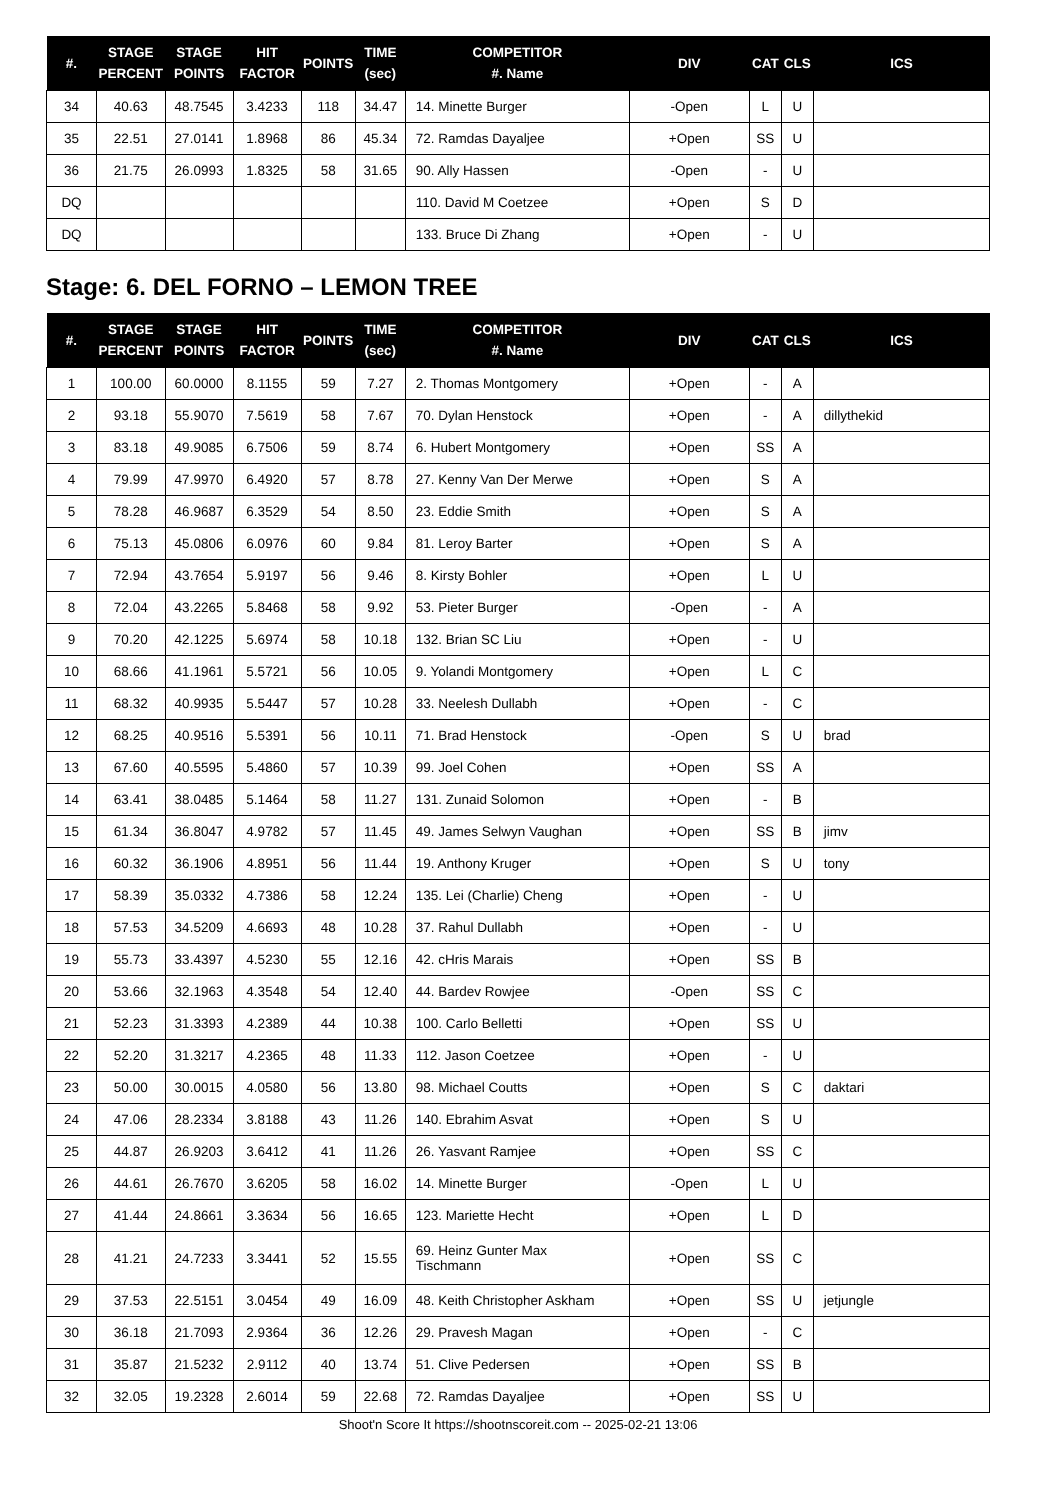| #. | STAGE PERCENT | STAGE POINTS | HIT FACTOR | POINTS | TIME (sec) | COMPETITOR #. Name | DIV | CAT | CLS | ICS |
| --- | --- | --- | --- | --- | --- | --- | --- | --- | --- | --- |
| 34 | 40.63 | 48.7545 | 3.4233 | 118 | 34.47 | 14. Minette Burger | -Open | L | U | |
| 35 | 22.51 | 27.0141 | 1.8968 | 86 | 45.34 | 72. Ramdas Dayaljee | +Open | SS | U | |
| 36 | 21.75 | 26.0993 | 1.8325 | 58 | 31.65 | 90. Ally Hassen | -Open | - | U | |
| DQ | | | | | | 110. David M Coetzee | +Open | S | D | |
| DQ | | | | | | 133. Bruce Di Zhang | +Open | - | U | |
Stage: 6. DEL FORNO – LEMON TREE
| #. | STAGE PERCENT | STAGE POINTS | HIT FACTOR | POINTS | TIME (sec) | COMPETITOR #. Name | DIV | CAT | CLS | ICS |
| --- | --- | --- | --- | --- | --- | --- | --- | --- | --- | --- |
| 1 | 100.00 | 60.0000 | 8.1155 | 59 | 7.27 | 2. Thomas Montgomery | +Open | - | A | |
| 2 | 93.18 | 55.9070 | 7.5619 | 58 | 7.67 | 70. Dylan Henstock | +Open | - | A | dillythekid |
| 3 | 83.18 | 49.9085 | 6.7506 | 59 | 8.74 | 6. Hubert Montgomery | +Open | SS | A | |
| 4 | 79.99 | 47.9970 | 6.4920 | 57 | 8.78 | 27. Kenny Van Der Merwe | +Open | S | A | |
| 5 | 78.28 | 46.9687 | 6.3529 | 54 | 8.50 | 23. Eddie Smith | +Open | S | A | |
| 6 | 75.13 | 45.0806 | 6.0976 | 60 | 9.84 | 81. Leroy Barter | +Open | S | A | |
| 7 | 72.94 | 43.7654 | 5.9197 | 56 | 9.46 | 8. Kirsty Bohler | +Open | L | U | |
| 8 | 72.04 | 43.2265 | 5.8468 | 58 | 9.92 | 53. Pieter Burger | -Open | - | A | |
| 9 | 70.20 | 42.1225 | 5.6974 | 58 | 10.18 | 132. Brian SC Liu | +Open | - | U | |
| 10 | 68.66 | 41.1961 | 5.5721 | 56 | 10.05 | 9. Yolandi Montgomery | +Open | L | C | |
| 11 | 68.32 | 40.9935 | 5.5447 | 57 | 10.28 | 33. Neelesh Dullabh | +Open | - | C | |
| 12 | 68.25 | 40.9516 | 5.5391 | 56 | 10.11 | 71. Brad Henstock | -Open | S | U | brad |
| 13 | 67.60 | 40.5595 | 5.4860 | 57 | 10.39 | 99. Joel Cohen | +Open | SS | A | |
| 14 | 63.41 | 38.0485 | 5.1464 | 58 | 11.27 | 131. Zunaid Solomon | +Open | - | B | |
| 15 | 61.34 | 36.8047 | 4.9782 | 57 | 11.45 | 49. James Selwyn Vaughan | +Open | SS | B | jimv |
| 16 | 60.32 | 36.1906 | 4.8951 | 56 | 11.44 | 19. Anthony Kruger | +Open | S | U | tony |
| 17 | 58.39 | 35.0332 | 4.7386 | 58 | 12.24 | 135. Lei (Charlie) Cheng | +Open | - | U | |
| 18 | 57.53 | 34.5209 | 4.6693 | 48 | 10.28 | 37. Rahul Dullabh | +Open | - | U | |
| 19 | 55.73 | 33.4397 | 4.5230 | 55 | 12.16 | 42. cHris Marais | +Open | SS | B | |
| 20 | 53.66 | 32.1963 | 4.3548 | 54 | 12.40 | 44. Bardev Rowjee | -Open | SS | C | |
| 21 | 52.23 | 31.3393 | 4.2389 | 44 | 10.38 | 100. Carlo Belletti | +Open | SS | U | |
| 22 | 52.20 | 31.3217 | 4.2365 | 48 | 11.33 | 112. Jason Coetzee | +Open | - | U | |
| 23 | 50.00 | 30.0015 | 4.0580 | 56 | 13.80 | 98. Michael Coutts | +Open | S | C | daktari |
| 24 | 47.06 | 28.2334 | 3.8188 | 43 | 11.26 | 140. Ebrahim Asvat | +Open | S | U | |
| 25 | 44.87 | 26.9203 | 3.6412 | 41 | 11.26 | 26. Yasvant Ramjee | +Open | SS | C | |
| 26 | 44.61 | 26.7670 | 3.6205 | 58 | 16.02 | 14. Minette Burger | -Open | L | U | |
| 27 | 41.44 | 24.8661 | 3.3634 | 56 | 16.65 | 123. Mariette Hecht | +Open | L | D | |
| 28 | 41.21 | 24.7233 | 3.3441 | 52 | 15.55 | 69. Heinz Gunter Max Tischmann | +Open | SS | C | |
| 29 | 37.53 | 22.5151 | 3.0454 | 49 | 16.09 | 48. Keith Christopher Askham | +Open | SS | U | jetjungle |
| 30 | 36.18 | 21.7093 | 2.9364 | 36 | 12.26 | 29. Pravesh Magan | +Open | - | C | |
| 31 | 35.87 | 21.5232 | 2.9112 | 40 | 13.74 | 51. Clive Pedersen | +Open | SS | B | |
| 32 | 32.05 | 19.2328 | 2.6014 | 59 | 22.68 | 72. Ramdas Dayaljee | +Open | SS | U | |
Shoot'n Score It https://shootnscoreit.com -- 2025-02-21 13:06